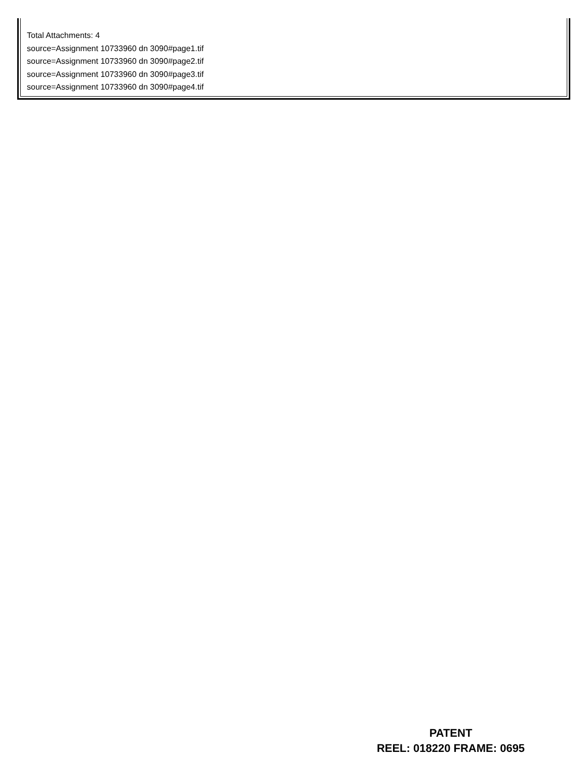Total Attachments: 4
source=Assignment 10733960 dn 3090#page1.tif
source=Assignment 10733960 dn 3090#page2.tif
source=Assignment 10733960 dn 3090#page3.tif
source=Assignment 10733960 dn 3090#page4.tif
PATENT
REEL: 018220 FRAME: 0695